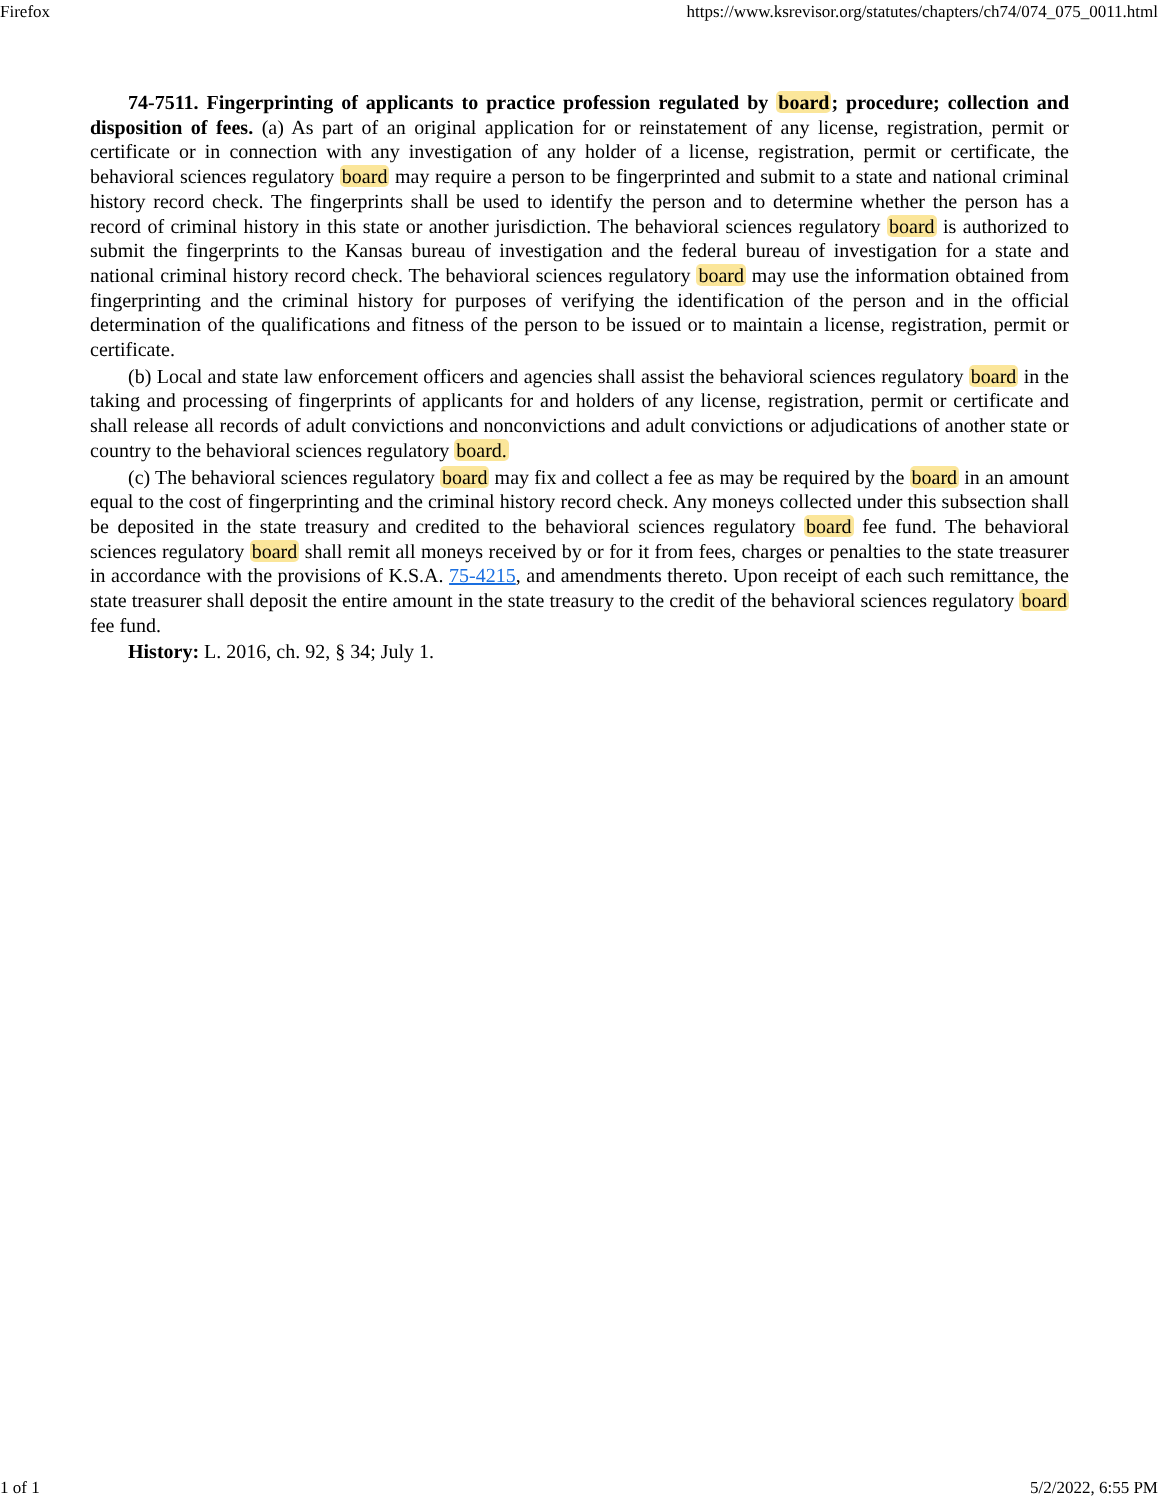Firefox https://www.ksrevisor.org/statutes/chapters/ch74/074_075_0011.html
74-7511. Fingerprinting of applicants to practice profession regulated by board; procedure; collection and disposition of fees. (a) As part of an original application for or reinstatement of any license, registration, permit or certificate or in connection with any investigation of any holder of a license, registration, permit or certificate, the behavioral sciences regulatory board may require a person to be fingerprinted and submit to a state and national criminal history record check. The fingerprints shall be used to identify the person and to determine whether the person has a record of criminal history in this state or another jurisdiction. The behavioral sciences regulatory board is authorized to submit the fingerprints to the Kansas bureau of investigation and the federal bureau of investigation for a state and national criminal history record check. The behavioral sciences regulatory board may use the information obtained from fingerprinting and the criminal history for purposes of verifying the identification of the person and in the official determination of the qualifications and fitness of the person to be issued or to maintain a license, registration, permit or certificate.
(b) Local and state law enforcement officers and agencies shall assist the behavioral sciences regulatory board in the taking and processing of fingerprints of applicants for and holders of any license, registration, permit or certificate and shall release all records of adult convictions and nonconvictions and adult convictions or adjudications of another state or country to the behavioral sciences regulatory board.
(c) The behavioral sciences regulatory board may fix and collect a fee as may be required by the board in an amount equal to the cost of fingerprinting and the criminal history record check. Any moneys collected under this subsection shall be deposited in the state treasury and credited to the behavioral sciences regulatory board fee fund. The behavioral sciences regulatory board shall remit all moneys received by or for it from fees, charges or penalties to the state treasurer in accordance with the provisions of K.S.A. 75-4215, and amendments thereto. Upon receipt of each such remittance, the state treasurer shall deposit the entire amount in the state treasury to the credit of the behavioral sciences regulatory board fee fund.
History: L. 2016, ch. 92, § 34; July 1.
1 of 1 5/2/2022, 6:55 PM